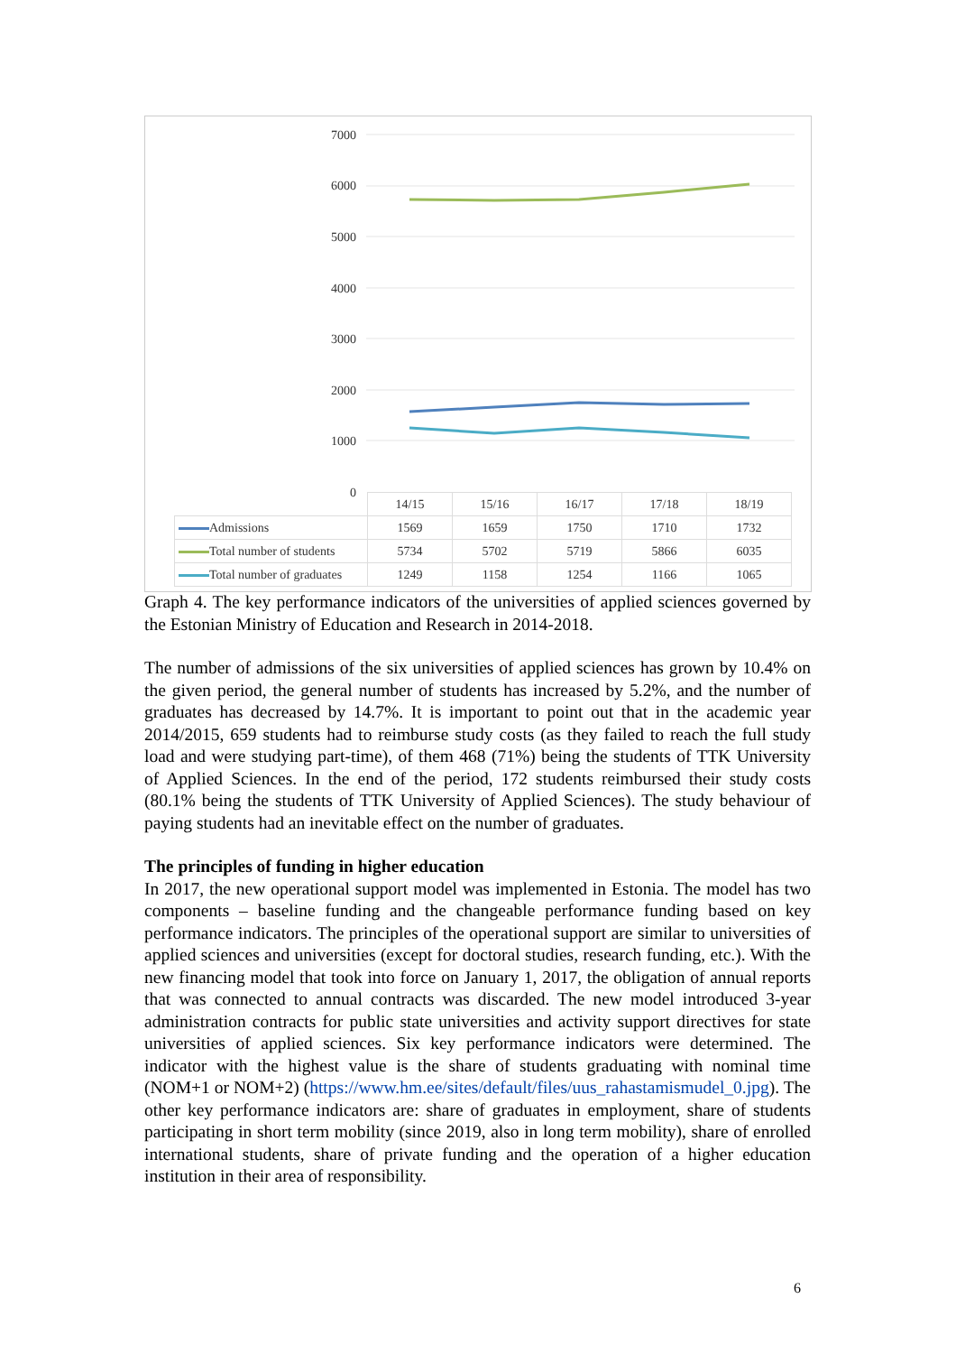7000
6000
5000
4000
3000
2000
1000
0
| | 14/15 | 15/16 | 16/17 | 17/18 | 18/19 |
| Admissions | 1569 | 1659 | 1750 | 1710 | 1732 |
| Total number of students | 5734 | 5702 | 5719 | 5866 | 6035 |
| Total number of graduates | 1249 | 1158 | 1254 | 1166 | 1065 |
Graph 4. The key performance indicators of the universities of applied sciences governed by the Estonian Ministry of Education and Research in 2014-2018.
The number of admissions of the six universities of applied sciences has grown by 10.4% on the given period, the general number of students has increased by 5.2%, and the number of graduates has decreased by 14.7%. It is important to point out that in the academic year 2014/2015, 659 students had to reimburse study costs (as they failed to reach the full study load and were studying part-time), of them 468 (71%) being the students of TTK University of Applied Sciences. In the end of the period, 172 students reimbursed their study costs (80.1% being the students of TTK University of Applied Sciences). The study behaviour of paying students had an inevitable effect on the number of graduates.
The principles of funding in higher education
In 2017, the new operational support model was implemented in Estonia. The model has two components – baseline funding and the changeable performance funding based on key performance indicators. The principles of the operational support are similar to universities of applied sciences and universities (except for doctoral studies, research funding, etc.). With the new financing model that took into force on January 1, 2017, the obligation of annual reports that was connected to annual contracts was discarded. The new model introduced 3-year administration contracts for public state universities and activity support directives for state universities of applied sciences. Six key performance indicators were determined. The indicator with the highest value is the share of students graduating with nominal time (NOM+1 or NOM+2) (https://www.hm.ee/sites/default/files/uus_rahastamismudel_0.jpg). The other key performance indicators are: share of graduates in employment, share of students participating in short term mobility (since 2019, also in long term mobility), share of enrolled international students, share of private funding and the operation of a higher education institution in their area of responsibility.
6